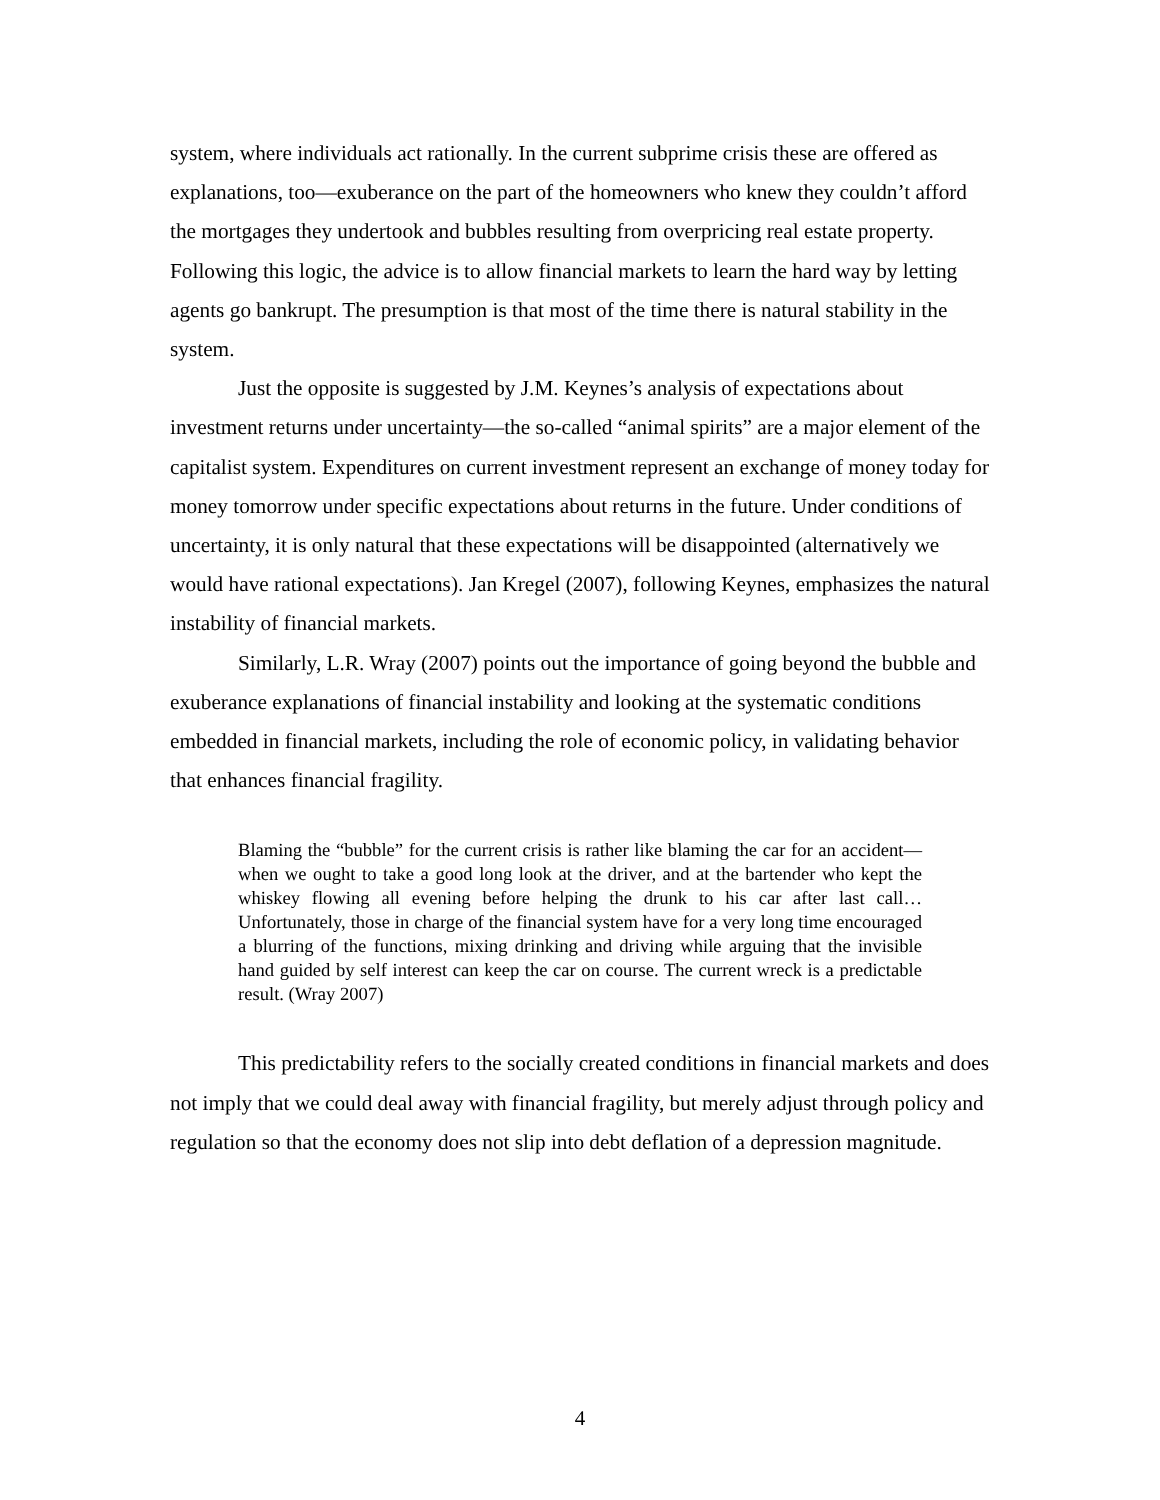system, where individuals act rationally. In the current subprime crisis these are offered as explanations, too—exuberance on the part of the homeowners who knew they couldn’t afford the mortgages they undertook and bubbles resulting from overpricing real estate property. Following this logic, the advice is to allow financial markets to learn the hard way by letting agents go bankrupt. The presumption is that most of the time there is natural stability in the system.
Just the opposite is suggested by J.M. Keynes’s analysis of expectations about investment returns under uncertainty—the so-called “animal spirits” are a major element of the capitalist system. Expenditures on current investment represent an exchange of money today for money tomorrow under specific expectations about returns in the future. Under conditions of uncertainty, it is only natural that these expectations will be disappointed (alternatively we would have rational expectations). Jan Kregel (2007), following Keynes, emphasizes the natural instability of financial markets.
Similarly, L.R. Wray (2007) points out the importance of going beyond the bubble and exuberance explanations of financial instability and looking at the systematic conditions embedded in financial markets, including the role of economic policy, in validating behavior that enhances financial fragility.
Blaming the “bubble” for the current crisis is rather like blaming the car for an accident—when we ought to take a good long look at the driver, and at the bartender who kept the whiskey flowing all evening before helping the drunk to his car after last call… Unfortunately, those in charge of the financial system have for a very long time encouraged a blurring of the functions, mixing drinking and driving while arguing that the invisible hand guided by self interest can keep the car on course. The current wreck is a predictable result. (Wray 2007)
This predictability refers to the socially created conditions in financial markets and does not imply that we could deal away with financial fragility, but merely adjust through policy and regulation so that the economy does not slip into debt deflation of a depression magnitude.
4